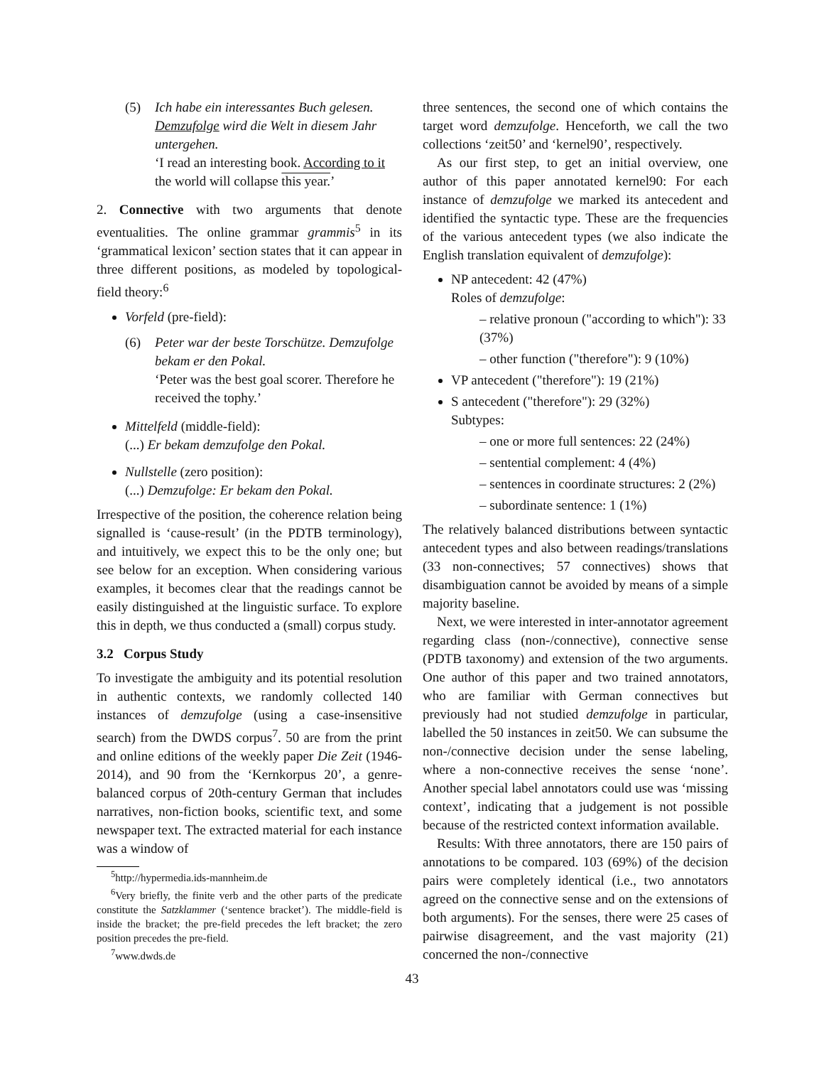(5) Ich habe ein interessantes Buch gelesen. Demzufolge wird die Welt in diesem Jahr untergehen.
‘I read an interesting book. According to it the world will collapse this year.’
2. Connective with two arguments that denote eventualities. The online grammar grammis<sup>5</sup> in its ‘grammatical lexicon’ section states that it can appear in three different positions, as modeled by topological-field theory:<sup>6</sup>
Vorfeld (pre-field):
(6) Peter war der beste Torschütze. Demzufolge bekam er den Pokal.
‘Peter was the best goal scorer. Therefore he received the tophy.’
Mittelfeld (middle-field):
(...) Er bekam demzufolge den Pokal.
Nullstelle (zero position):
(...) Demzufolge: Er bekam den Pokal.
Irrespective of the position, the coherence relation being signalled is ‘cause-result’ (in the PDTB terminology), and intuitively, we expect this to be the only one; but see below for an exception. When considering various examples, it becomes clear that the readings cannot be easily distinguished at the linguistic surface. To explore this in depth, we thus conducted a (small) corpus study.
3.2 Corpus Study
To investigate the ambiguity and its potential resolution in authentic contexts, we randomly collected 140 instances of demzufolge (using a case-insensitive search) from the DWDS corpus<sup>7</sup>. 50 are from the print and online editions of the weekly paper Die Zeit (1946-2014), and 90 from the ‘Kernkorpus 20’, a genre-balanced corpus of 20th-century German that includes narratives, non-fiction books, scientific text, and some newspaper text. The extracted material for each instance was a window of
<sup>5</sup> http://hypermedia.ids-mannheim.de
<sup>6</sup> Very briefly, the finite verb and the other parts of the predicate constitute the Satzklammer (‘sentence bracket’). The middle-field is inside the bracket; the pre-field precedes the left bracket; the zero position precedes the pre-field.
<sup>7</sup> www.dwds.de
three sentences, the second one of which contains the target word demzufolge. Henceforth, we call the two collections ‘zeit50’ and ‘kernel90’, respectively.
As our first step, to get an initial overview, one author of this paper annotated kernel90: For each instance of demzufolge we marked its antecedent and identified the syntactic type. These are the frequencies of the various antecedent types (we also indicate the English translation equivalent of demzufolge):
NP antecedent: 42 (47%)
Roles of demzufolge:
– relative pronoun ("according to which"): 33 (37%)
– other function ("therefore"): 9 (10%)
VP antecedent ("therefore"): 19 (21%)
S antecedent ("therefore"): 29 (32%)
Subtypes:
– one or more full sentences: 22 (24%)
– sentential complement: 4 (4%)
– sentences in coordinate structures: 2 (2%)
– subordinate sentence: 1 (1%)
The relatively balanced distributions between syntactic antecedent types and also between readings/translations (33 non-connectives; 57 connectives) shows that disambiguation cannot be avoided by means of a simple majority baseline.
Next, we were interested in inter-annotator agreement regarding class (non-/connective), connective sense (PDTB taxonomy) and extension of the two arguments. One author of this paper and two trained annotators, who are familiar with German connectives but previously had not studied demzufolge in particular, labelled the 50 instances in zeit50. We can subsume the non-/connective decision under the sense labeling, where a non-connective receives the sense ‘none’. Another special label annotators could use was ‘missing context’, indicating that a judgement is not possible because of the restricted context information available.
Results: With three annotators, there are 150 pairs of annotations to be compared. 103 (69%) of the decision pairs were completely identical (i.e., two annotators agreed on the connective sense and on the extensions of both arguments). For the senses, there were 25 cases of pairwise disagreement, and the vast majority (21) concerned the non-/connective
43